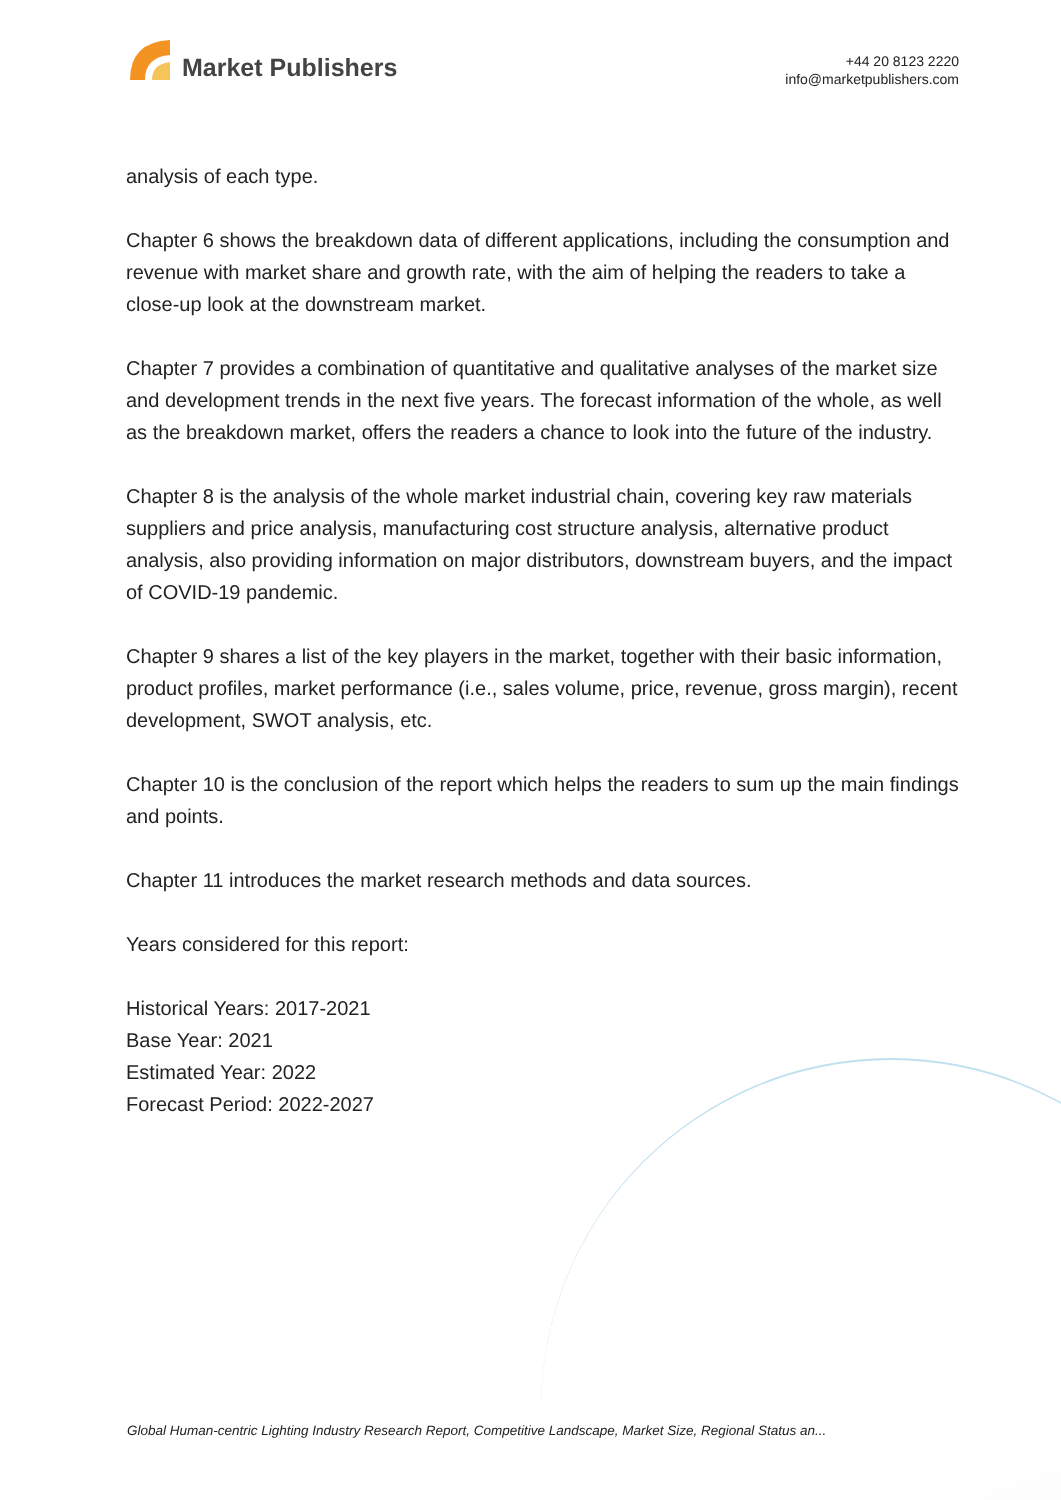Market Publishers
+44 20 8123 2220
info@marketpublishers.com
analysis of each type.
Chapter 6 shows the breakdown data of different applications, including the consumption and revenue with market share and growth rate, with the aim of helping the readers to take a close-up look at the downstream market.
Chapter 7 provides a combination of quantitative and qualitative analyses of the market size and development trends in the next five years. The forecast information of the whole, as well as the breakdown market, offers the readers a chance to look into the future of the industry.
Chapter 8 is the analysis of the whole market industrial chain, covering key raw materials suppliers and price analysis, manufacturing cost structure analysis, alternative product analysis, also providing information on major distributors, downstream buyers, and the impact of COVID-19 pandemic.
Chapter 9 shares a list of the key players in the market, together with their basic information, product profiles, market performance (i.e., sales volume, price, revenue, gross margin), recent development, SWOT analysis, etc.
Chapter 10 is the conclusion of the report which helps the readers to sum up the main findings and points.
Chapter 11 introduces the market research methods and data sources.
Years considered for this report:
Historical Years: 2017-2021
Base Year: 2021
Estimated Year: 2022
Forecast Period: 2022-2027
Global Human-centric Lighting Industry Research Report, Competitive Landscape, Market Size, Regional Status an...